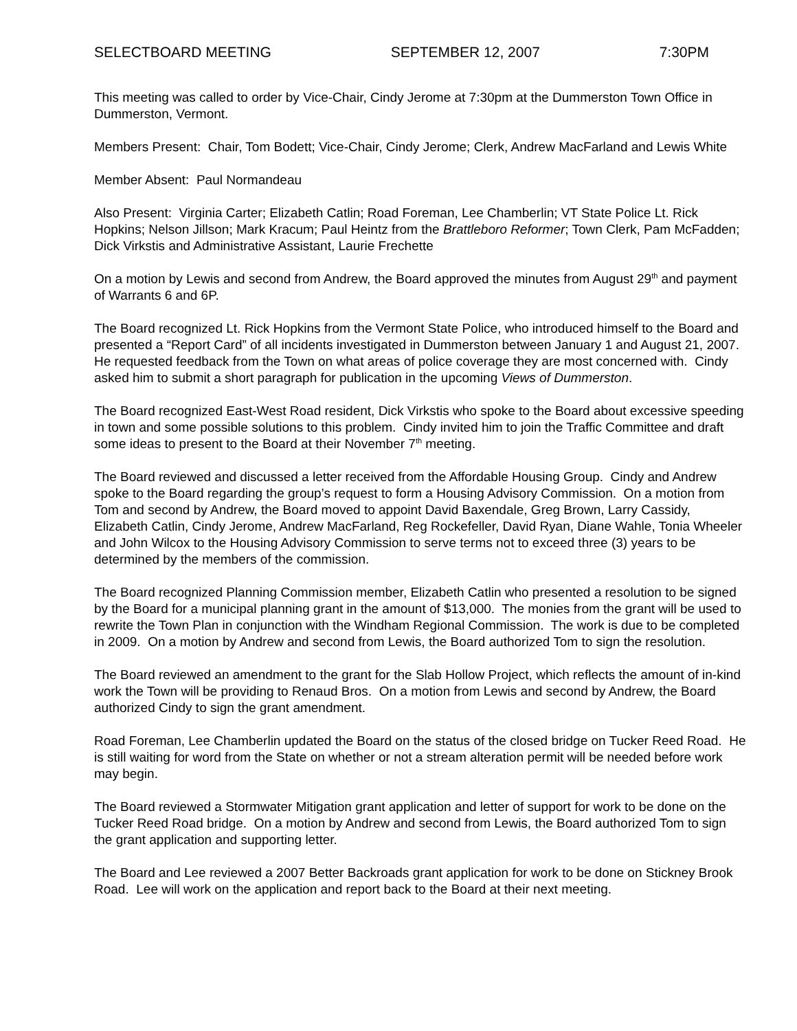SELECTBOARD MEETING SEPTEMBER 12, 2007 7:30PM
This meeting was called to order by Vice-Chair, Cindy Jerome at 7:30pm at the Dummerston Town Office in Dummerston, Vermont.
Members Present: Chair, Tom Bodett; Vice-Chair, Cindy Jerome; Clerk, Andrew MacFarland and Lewis White
Member Absent: Paul Normandeau
Also Present: Virginia Carter; Elizabeth Catlin; Road Foreman, Lee Chamberlin; VT State Police Lt. Rick Hopkins; Nelson Jillson; Mark Kracum; Paul Heintz from the Brattleboro Reformer; Town Clerk, Pam McFadden; Dick Virkstis and Administrative Assistant, Laurie Frechette
On a motion by Lewis and second from Andrew, the Board approved the minutes from August 29<sup>th</sup> and payment of Warrants 6 and 6P.
The Board recognized Lt. Rick Hopkins from the Vermont State Police, who introduced himself to the Board and presented a “Report Card” of all incidents investigated in Dummerston between January 1 and August 21, 2007. He requested feedback from the Town on what areas of police coverage they are most concerned with. Cindy asked him to submit a short paragraph for publication in the upcoming Views of Dummerston.
The Board recognized East-West Road resident, Dick Virkstis who spoke to the Board about excessive speeding in town and some possible solutions to this problem. Cindy invited him to join the Traffic Committee and draft some ideas to present to the Board at their November 7<sup>th</sup> meeting.
The Board reviewed and discussed a letter received from the Affordable Housing Group. Cindy and Andrew spoke to the Board regarding the group’s request to form a Housing Advisory Commission. On a motion from Tom and second by Andrew, the Board moved to appoint David Baxendale, Greg Brown, Larry Cassidy, Elizabeth Catlin, Cindy Jerome, Andrew MacFarland, Reg Rockefeller, David Ryan, Diane Wahle, Tonia Wheeler and John Wilcox to the Housing Advisory Commission to serve terms not to exceed three (3) years to be determined by the members of the commission.
The Board recognized Planning Commission member, Elizabeth Catlin who presented a resolution to be signed by the Board for a municipal planning grant in the amount of $13,000. The monies from the grant will be used to rewrite the Town Plan in conjunction with the Windham Regional Commission. The work is due to be completed in 2009. On a motion by Andrew and second from Lewis, the Board authorized Tom to sign the resolution.
The Board reviewed an amendment to the grant for the Slab Hollow Project, which reflects the amount of in-kind work the Town will be providing to Renaud Bros. On a motion from Lewis and second by Andrew, the Board authorized Cindy to sign the grant amendment.
Road Foreman, Lee Chamberlin updated the Board on the status of the closed bridge on Tucker Reed Road. He is still waiting for word from the State on whether or not a stream alteration permit will be needed before work may begin.
The Board reviewed a Stormwater Mitigation grant application and letter of support for work to be done on the Tucker Reed Road bridge. On a motion by Andrew and second from Lewis, the Board authorized Tom to sign the grant application and supporting letter.
The Board and Lee reviewed a 2007 Better Backroads grant application for work to be done on Stickney Brook Road. Lee will work on the application and report back to the Board at their next meeting.